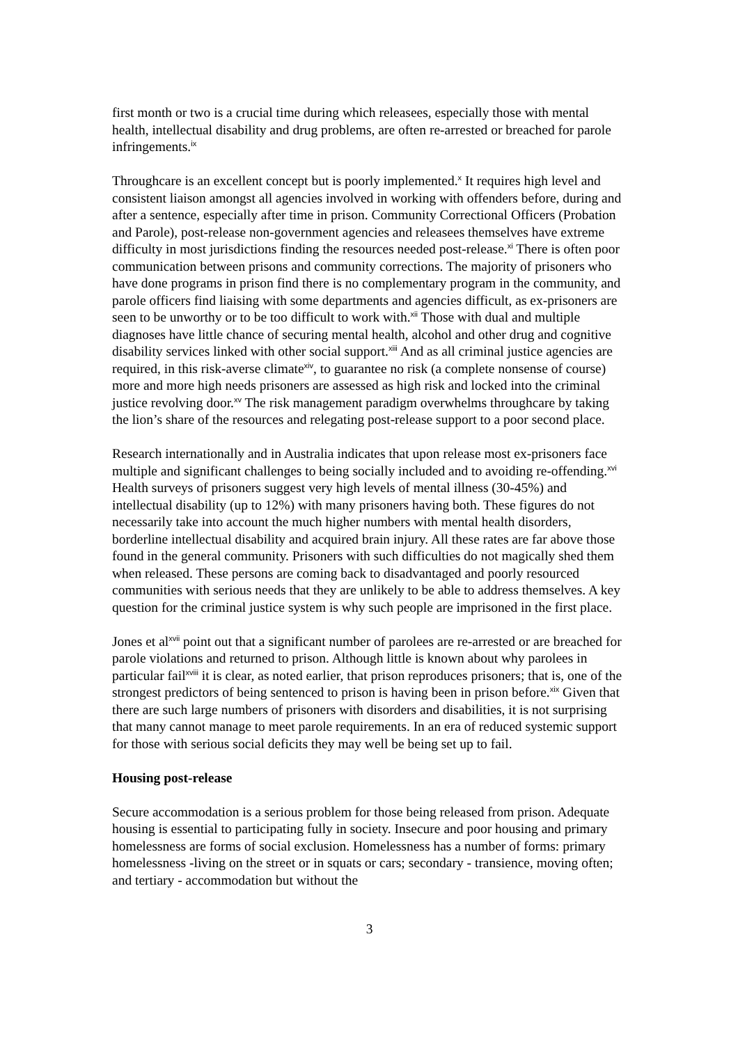first month or two is a crucial time during which releasees, especially those with mental health, intellectual disability and drug problems, are often re-arrested or breached for parole infringements.<sup>ix</sup>
Throughcare is an excellent concept but is poorly implemented.<sup>x</sup> It requires high level and consistent liaison amongst all agencies involved in working with offenders before, during and after a sentence, especially after time in prison. Community Correctional Officers (Probation and Parole), post-release non-government agencies and releasees themselves have extreme difficulty in most jurisdictions finding the resources needed post-release.<sup>xi</sup> There is often poor communication between prisons and community corrections. The majority of prisoners who have done programs in prison find there is no complementary program in the community, and parole officers find liaising with some departments and agencies difficult, as ex-prisoners are seen to be unworthy or to be too difficult to work with.<sup>xii</sup> Those with dual and multiple diagnoses have little chance of securing mental health, alcohol and other drug and cognitive disability services linked with other social support.<sup>xiii</sup> And as all criminal justice agencies are required, in this risk-averse climate<sup>xiv</sup>, to guarantee no risk (a complete nonsense of course) more and more high needs prisoners are assessed as high risk and locked into the criminal justice revolving door.<sup>xv</sup> The risk management paradigm overwhelms throughcare by taking the lion’s share of the resources and relegating post-release support to a poor second place.
Research internationally and in Australia indicates that upon release most ex-prisoners face multiple and significant challenges to being socially included and to avoiding re-offending.<sup>xvi</sup> Health surveys of prisoners suggest very high levels of mental illness (30-45%) and intellectual disability (up to 12%) with many prisoners having both. These figures do not necessarily take into account the much higher numbers with mental health disorders, borderline intellectual disability and acquired brain injury. All these rates are far above those found in the general community. Prisoners with such difficulties do not magically shed them when released. These persons are coming back to disadvantaged and poorly resourced communities with serious needs that they are unlikely to be able to address themselves. A key question for the criminal justice system is why such people are imprisoned in the first place.
Jones et al<sup>xvii</sup> point out that a significant number of parolees are re-arrested or are breached for parole violations and returned to prison. Although little is known about why parolees in particular fail<sup>xviii</sup> it is clear, as noted earlier, that prison reproduces prisoners; that is, one of the strongest predictors of being sentenced to prison is having been in prison before.<sup>xix</sup> Given that there are such large numbers of prisoners with disorders and disabilities, it is not surprising that many cannot manage to meet parole requirements. In an era of reduced systemic support for those with serious social deficits they may well be being set up to fail.
Housing post-release
Secure accommodation is a serious problem for those being released from prison. Adequate housing is essential to participating fully in society. Insecure and poor housing and primary homelessness are forms of social exclusion. Homelessness has a number of forms: primary homelessness -living on the street or in squats or cars; secondary - transience, moving often; and tertiary - accommodation but without the
3